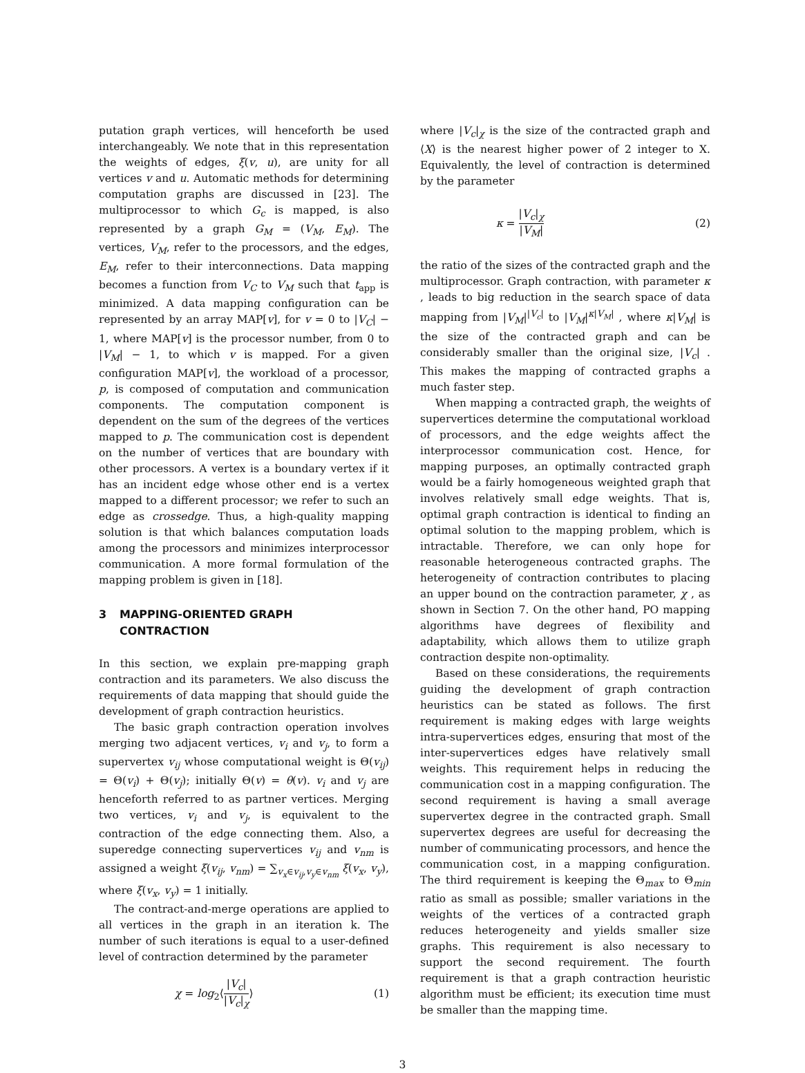putation graph vertices, will henceforth be used interchangeably. We note that in this representation the weights of edges, ξ(v, u), are unity for all vertices v and u. Automatic methods for determining computation graphs are discussed in [23]. The multiprocessor to which G<sub>c</sub> is mapped, is also represented by a graph G<sub>M</sub> = (V<sub>M</sub>, E<sub>M</sub>). The vertices, V<sub>M</sub>, refer to the processors, and the edges, E<sub>M</sub>, refer to their interconnections. Data mapping becomes a function from V<sub>C</sub> to V<sub>M</sub> such that t<sub>app</sub> is minimized. A data mapping configuration can be represented by an array MAP[v], for v = 0 to |V<sub>C</sub>| − 1, where MAP[v] is the processor number, from 0 to |V<sub>M</sub>| − 1, to which v is mapped. For a given configuration MAP[v], the workload of a processor, p, is composed of computation and communication components. The computation component is dependent on the sum of the degrees of the vertices mapped to p. The communication cost is dependent on the number of vertices that are boundary with other processors. A vertex is a boundary vertex if it has an incident edge whose other end is a vertex mapped to a different processor; we refer to such an edge as crossedge. Thus, a high-quality mapping solution is that which balances computation loads among the processors and minimizes interprocessor communication. A more formal formulation of the mapping problem is given in [18].
3 MAPPING-ORIENTED GRAPH
CONTRACTION
In this section, we explain pre-mapping graph contraction and its parameters. We also discuss the requirements of data mapping that should guide the development of graph contraction heuristics.
The basic graph contraction operation involves merging two adjacent vertices, v<sub>i</sub> and v<sub>j</sub>, to form a supervertex v<sub>ij</sub> whose computational weight is Θ(v<sub>ij</sub>) = Θ(v<sub>i</sub>) + Θ(v<sub>j</sub>); initially Θ(v) = θ(v). v<sub>i</sub> and v<sub>j</sub> are henceforth referred to as partner vertices. Merging two vertices, v<sub>i</sub> and v<sub>j</sub>, is equivalent to the contraction of the edge connecting them. Also, a superedge connecting supervertices v<sub>ij</sub> and v<sub>nm</sub> is assigned a weight ξ(v<sub>ij</sub>, v<sub>nm</sub>) = ∑<sub>v<sub>x</sub>∈v<sub>ij</sub>,v<sub>y</sub>∈v<sub>nm</sub></sub> ξ(v<sub>x</sub>, v<sub>y</sub>), where ξ(v<sub>x</sub>, v<sub>y</sub>) = 1 initially.
The contract-and-merge operations are applied to all vertices in the graph in an iteration k. The number of such iterations is equal to a user-defined level of contraction determined by the parameter
χ = log<sub>2</sub>⟨|V<sub>c</sub>| |V<sub>c</sub>|<sub>χ</sub>⟩ (1)
where |V<sub>c</sub>|<sub>χ</sub> is the size of the contracted graph and ⟨X⟩ is the nearest higher power of 2 integer to X. Equivalently, the level of contraction is determined by the parameter
κ = |V<sub>c</sub>|<sub>χ</sub> |V<sub>M</sub>| (2)
the ratio of the sizes of the contracted graph and the multiprocessor. Graph contraction, with parameter κ , leads to big reduction in the search space of data mapping from |V<sub>M</sub>|<sup>|V<sub>c</sub>|</sup> to |V<sub>M</sub>|<sup>κ|V<sub>M</sub>|</sup> , where κ|V<sub>M</sub>| is the size of the contracted graph and can be considerably smaller than the original size, |V<sub>c</sub>| . This makes the mapping of contracted graphs a much faster step.
When mapping a contracted graph, the weights of supervertices determine the computational workload of processors, and the edge weights affect the interprocessor communication cost. Hence, for mapping purposes, an optimally contracted graph would be a fairly homogeneous weighted graph that involves relatively small edge weights. That is, optimal graph contraction is identical to finding an optimal solution to the mapping problem, which is intractable. Therefore, we can only hope for reasonable heterogeneous contracted graphs. The heterogeneity of contraction contributes to placing an upper bound on the contraction parameter, χ , as shown in Section 7. On the other hand, PO mapping algorithms have degrees of flexibility and adaptability, which allows them to utilize graph contraction despite non-optimality.
Based on these considerations, the requirements guiding the development of graph contraction heuristics can be stated as follows. The first requirement is making edges with large weights intra-supervertices edges, ensuring that most of the inter-supervertices edges have relatively small weights. This requirement helps in reducing the communication cost in a mapping configuration. The second requirement is having a small average supervertex degree in the contracted graph. Small supervertex degrees are useful for decreasing the number of communicating processors, and hence the communication cost, in a mapping configuration. The third requirement is keeping the Θ<sub>max</sub> to Θ<sub>min</sub> ratio as small as possible; smaller variations in the weights of the vertices of a contracted graph reduces heterogeneity and yields smaller size graphs. This requirement is also necessary to support the second requirement. The fourth requirement is that a graph contraction heuristic algorithm must be efficient; its execution time must be smaller than the mapping time.
3